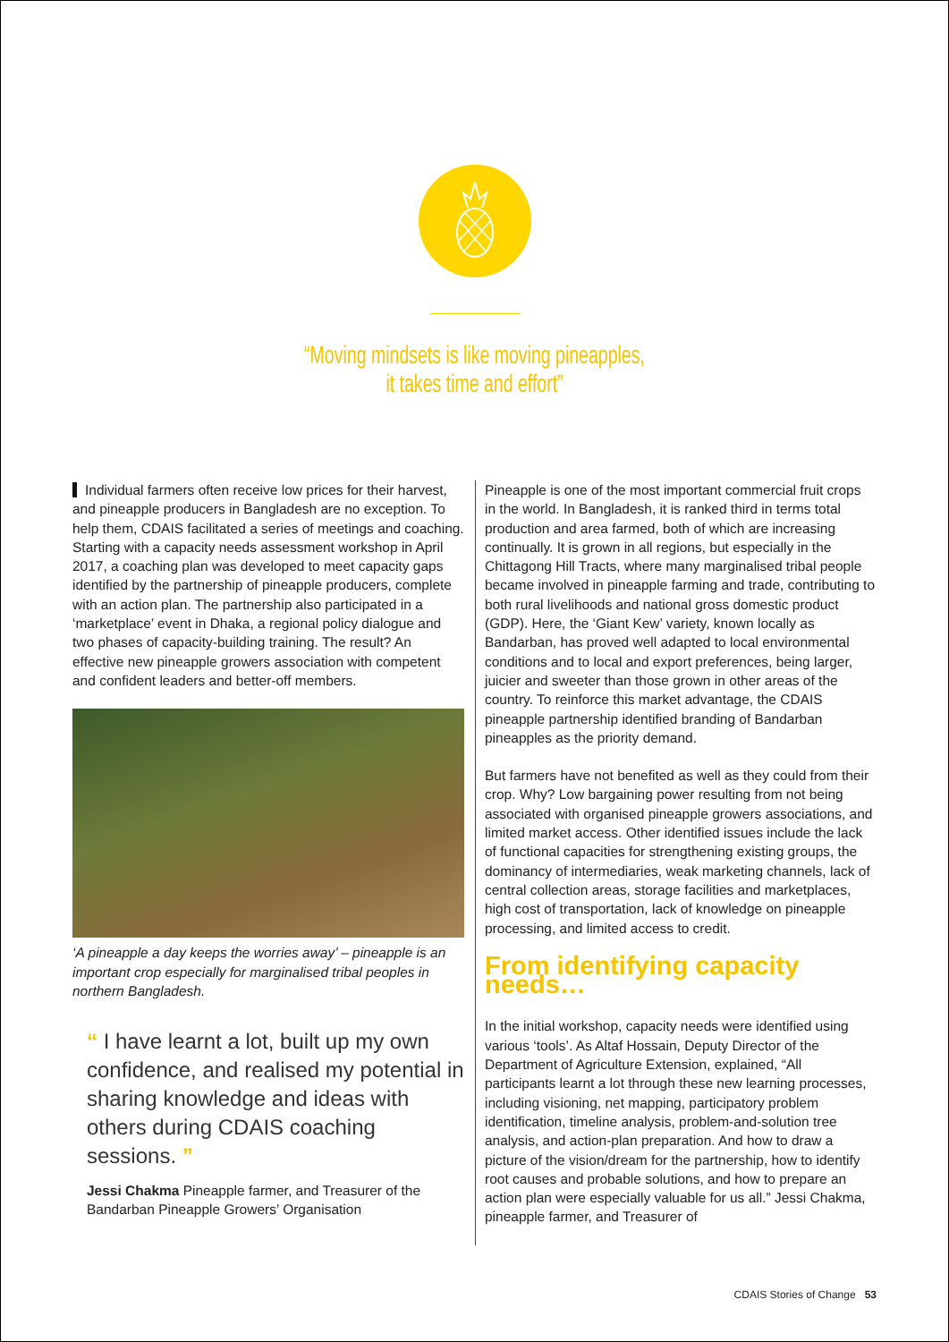“Moving mindsets is like moving pineapples,
it takes time and effort”
Individual farmers often receive low prices for their harvest, and pineapple producers in Bangladesh are no exception. To help them, CDAIS facilitated a series of meetings and coaching. Starting with a capacity needs assessment workshop in April 2017, a coaching plan was developed to meet capacity gaps identified by the partnership of pineapple producers, complete with an action plan. The partnership also participated in a ‘marketplace’ event in Dhaka, a regional policy dialogue and two phases of capacity-building training. The result? An effective new pineapple growers association with competent and confident leaders and better-off members.
‘A pineapple a day keeps the worries away’ – pineapple is an important crop especially for marginalised tribal peoples in northern Bangladesh.
“ I have learnt a lot, built up my own confidence, and realised my potential in sharing knowledge and ideas with others during CDAIS coaching sessions. ”
Jessi Chakma Pineapple farmer, and Treasurer of the Bandarban Pineapple Growers’ Organisation
Pineapple is one of the most important commercial fruit crops in the world. In Bangladesh, it is ranked third in terms total production and area farmed, both of which are increasing continually. It is grown in all regions, but especially in the Chittagong Hill Tracts, where many marginalised tribal people became involved in pineapple farming and trade, contributing to both rural livelihoods and national gross domestic product (GDP). Here, the ‘Giant Kew’ variety, known locally as Bandarban, has proved well adapted to local environmental conditions and to local and export preferences, being larger, juicier and sweeter than those grown in other areas of the country. To reinforce this market advantage, the CDAIS pineapple partnership identified branding of Bandarban pineapples as the priority demand.
But farmers have not benefited as well as they could from their crop. Why? Low bargaining power resulting from not being associated with organised pineapple growers associations, and limited market access. Other identified issues include the lack of functional capacities for strengthening existing groups, the dominancy of intermediaries, weak marketing channels, lack of central collection areas, storage facilities and marketplaces, high cost of transportation, lack of knowledge on pineapple processing, and limited access to credit.
From identifying capacity needs…
In the initial workshop, capacity needs were identified using various ‘tools’. As Altaf Hossain, Deputy Director of the Department of Agriculture Extension, explained, “All participants learnt a lot through these new learning processes, including visioning, net mapping, participatory problem identification, timeline analysis, problem-and-solution tree analysis, and action-plan preparation. And how to draw a picture of the vision/dream for the partnership, how to identify root causes and probable solutions, and how to prepare an action plan were especially valuable for us all.” Jessi Chakma, pineapple farmer, and Treasurer of
CDAIS Stories of Change 53